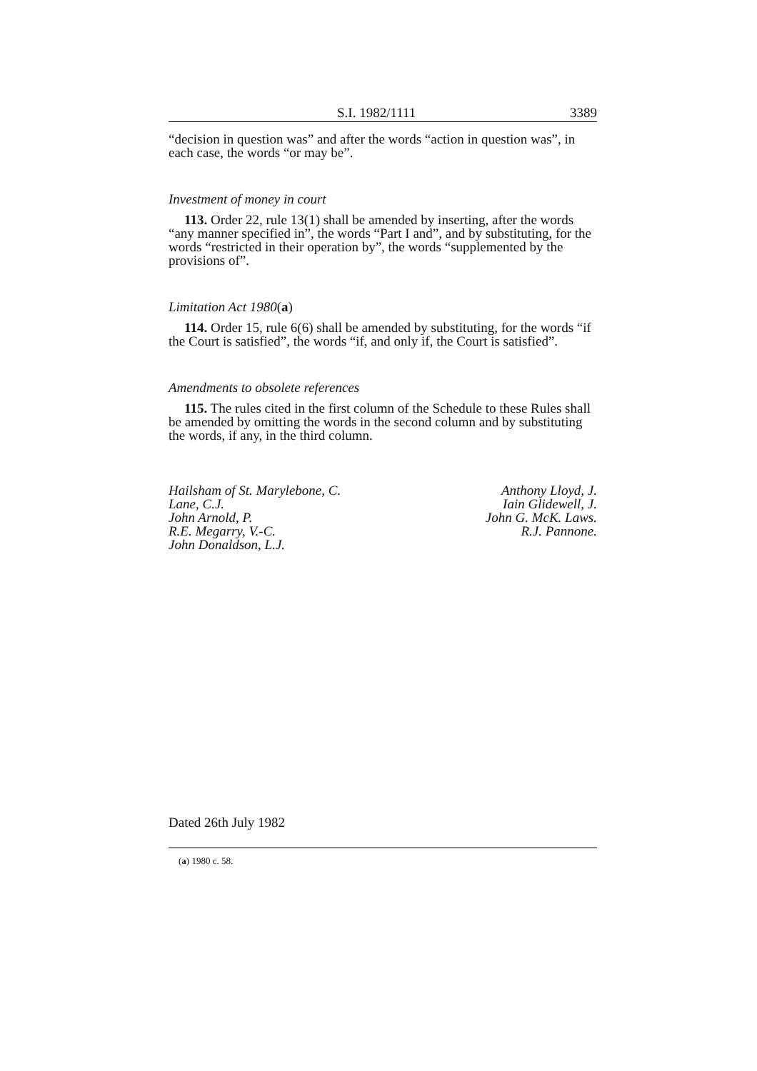S.I. 1982/1111 3389
“decision in question was” and after the words “action in question was”, in each case, the words “or may be”.
Investment of money in court
113. Order 22, rule 13(1) shall be amended by inserting, after the words “any manner specified in”, the words “Part I and”, and by substituting, for the words “restricted in their operation by”, the words “supplemented by the provisions of”.
Limitation Act 1980(a)
114. Order 15, rule 6(6) shall be amended by substituting, for the words “if the Court is satisfied”, the words “if, and only if, the Court is satisfied”.
Amendments to obsolete references
115. The rules cited in the first column of the Schedule to these Rules shall be amended by omitting the words in the second column and by substituting the words, if any, in the third column.
Hailsham of St. Marylebone, C.
Lane, C.J.
John Arnold, P.
R.E. Megarry, V.-C.
John Donaldson, L.J.
Anthony Lloyd, J.
Iain Glidewell, J.
John G. McK. Laws.
R.J. Pannone.
Dated 26th July 1982
(a) 1980 c. 58.